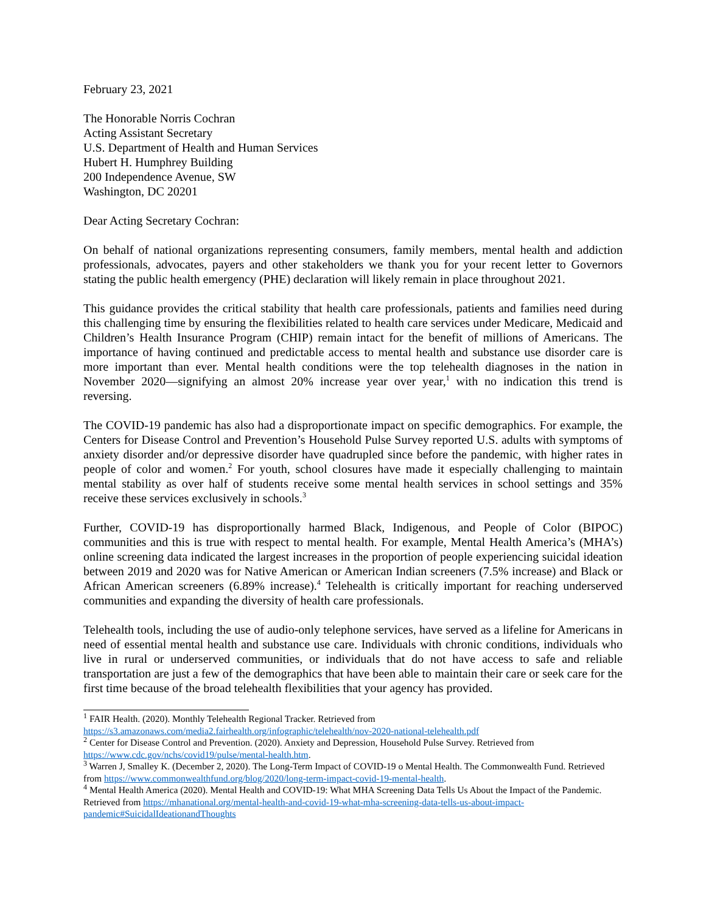February 23, 2021
The Honorable Norris Cochran
Acting Assistant Secretary
U.S. Department of Health and Human Services
Hubert H. Humphrey Building
200 Independence Avenue, SW
Washington, DC 20201
Dear Acting Secretary Cochran:
On behalf of national organizations representing consumers, family members, mental health and addiction professionals, advocates, payers and other stakeholders we thank you for your recent letter to Governors stating the public health emergency (PHE) declaration will likely remain in place throughout 2021.
This guidance provides the critical stability that health care professionals, patients and families need during this challenging time by ensuring the flexibilities related to health care services under Medicare, Medicaid and Children’s Health Insurance Program (CHIP) remain intact for the benefit of millions of Americans. The importance of having continued and predictable access to mental health and substance use disorder care is more important than ever. Mental health conditions were the top telehealth diagnoses in the nation in November 2020—signifying an almost 20% increase year over year,<sup>1</sup> with no indication this trend is reversing.
The COVID-19 pandemic has also had a disproportionate impact on specific demographics. For example, the Centers for Disease Control and Prevention’s Household Pulse Survey reported U.S. adults with symptoms of anxiety disorder and/or depressive disorder have quadrupled since before the pandemic, with higher rates in people of color and women.<sup>2</sup> For youth, school closures have made it especially challenging to maintain mental stability as over half of students receive some mental health services in school settings and 35% receive these services exclusively in schools.<sup>3</sup>
Further, COVID-19 has disproportionally harmed Black, Indigenous, and People of Color (BIPOC) communities and this is true with respect to mental health. For example, Mental Health America’s (MHA’s) online screening data indicated the largest increases in the proportion of people experiencing suicidal ideation between 2019 and 2020 was for Native American or American Indian screeners (7.5% increase) and Black or African American screeners (6.89% increase).<sup>4</sup> Telehealth is critically important for reaching underserved communities and expanding the diversity of health care professionals.
Telehealth tools, including the use of audio-only telephone services, have served as a lifeline for Americans in need of essential mental health and substance use care. Individuals with chronic conditions, individuals who live in rural or underserved communities, or individuals that do not have access to safe and reliable transportation are just a few of the demographics that have been able to maintain their care or seek care for the first time because of the broad telehealth flexibilities that your agency has provided.
<sup>1</sup> FAIR Health. (2020). Monthly Telehealth Regional Tracker. Retrieved from
https://s3.amazonaws.com/media2.fairhealth.org/infographic/telehealth/nov-2020-national-telehealth.pdf
<sup>2</sup> Center for Disease Control and Prevention. (2020). Anxiety and Depression, Household Pulse Survey. Retrieved from https://www.cdc.gov/nchs/covid19/pulse/mental-health.htm.
<sup>3</sup> Warren J, Smalley K. (December 2, 2020). The Long-Term Impact of COVID-19 o Mental Health. The Commonwealth Fund. Retrieved from https://www.commonwealthfund.org/blog/2020/long-term-impact-covid-19-mental-health.
<sup>4</sup> Mental Health America (2020). Mental Health and COVID-19: What MHA Screening Data Tells Us About the Impact of the Pandemic. Retrieved from https://mhanational.org/mental-health-and-covid-19-what-mha-screening-data-tells-us-about-impact-pandemic#SuicidalIdeationandThoughts